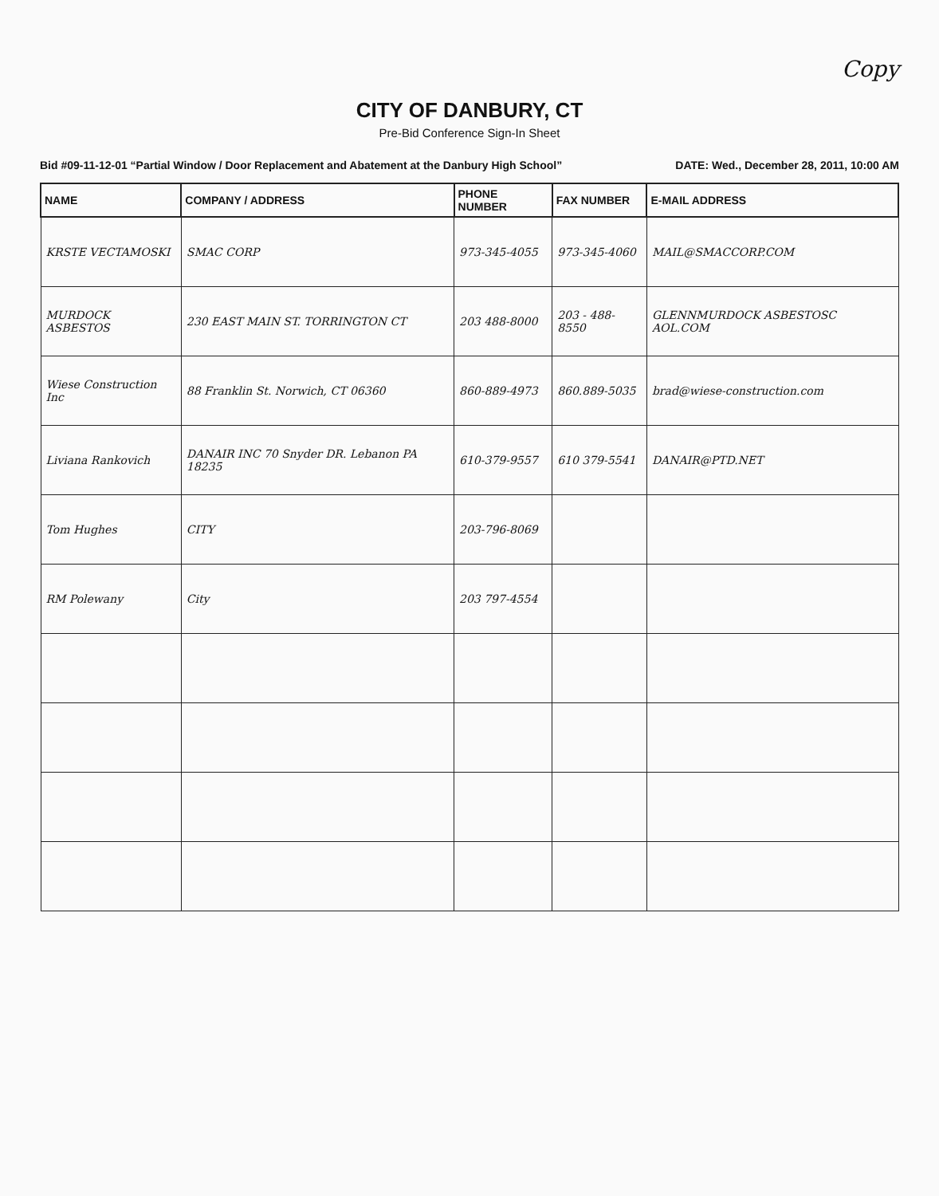Copy
CITY OF DANBURY, CT
Pre-Bid Conference Sign-In Sheet
Bid #09-11-12-01 “Partial Window / Door Replacement and Abatement at the Danbury High School” DATE: Wed., December 28, 2011, 10:00 AM
| NAME | COMPANY / ADDRESS | PHONE NUMBER | FAX NUMBER | E-MAIL ADDRESS |
| --- | --- | --- | --- | --- |
| KRSTE VECTAMOSKI | SMAC CORP | 973-345-4055 | 973-345-4060 | MAIL@SMACCORP.COM |
| MURDOCK ASBESTOS | 230 EAST MAIN ST. TORRINGTON CT | 203 488-8000 | 203 - 488-8550 | GLENNMURDOCK ASBESTOSC AOL.COM |
| Wiese Construction Inc | 88 Franklin St. Norwich, CT 06360 | 860-889-4973 | 860.889-5035 | brad@wiese-construction.com |
| Liviana Rankovich | DANAIR INC 70 Snyder DR. Lebanon PA 18235 | 610-379-9557 | 610 379-5541 | DANAIR@PTD.NET |
| Tom Hughes | CITY | 203-796-8069 | | |
| RM Polewany | City | 203 797-4554 | | |